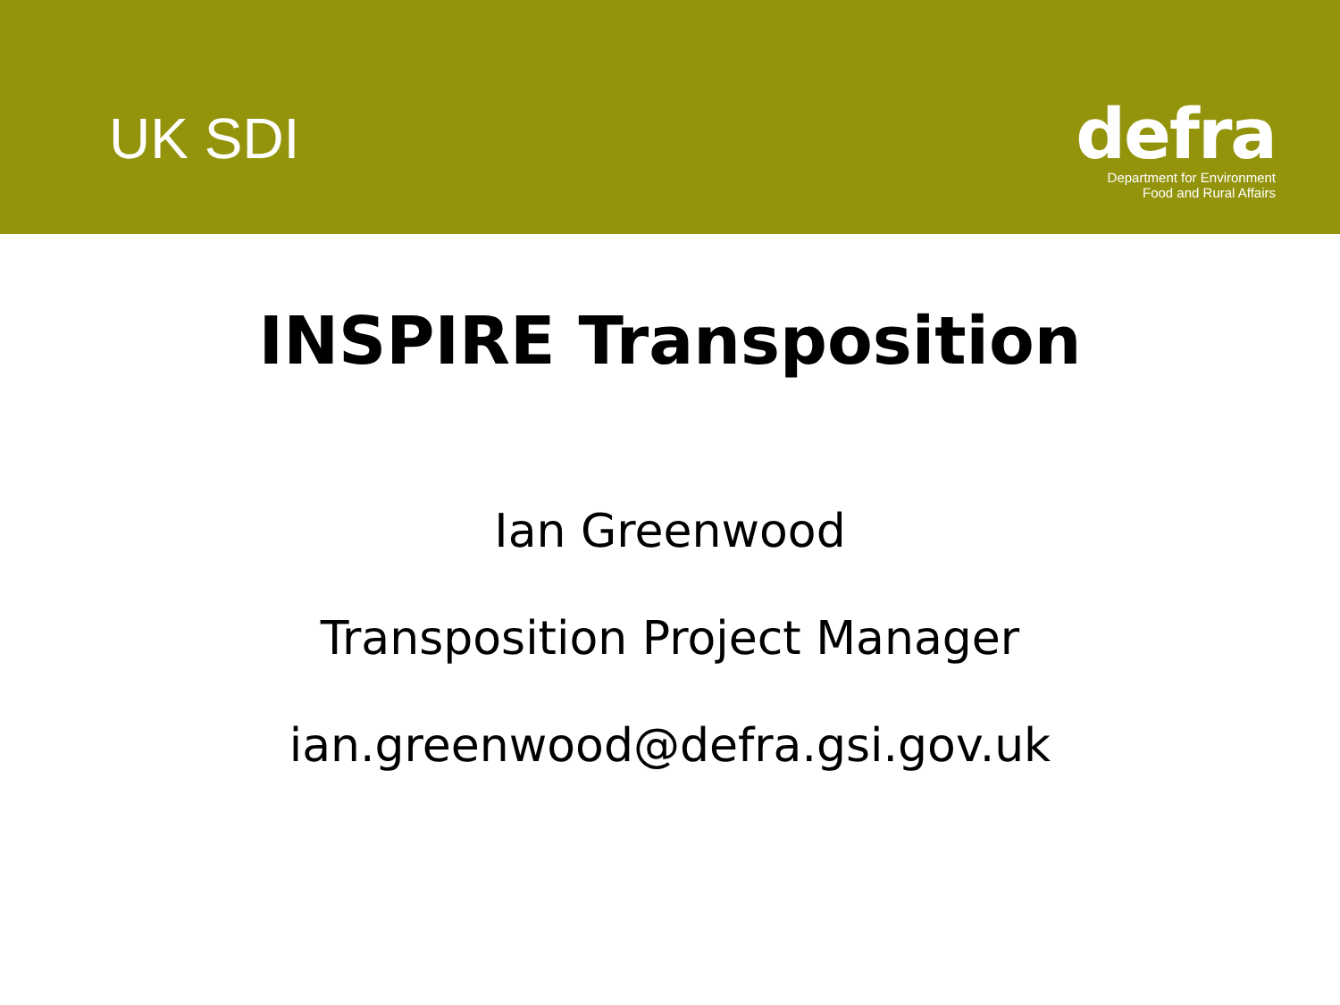UK SDI
defra
Department for Environment
Food and Rural Affairs
INSPIRE Transposition
Ian Greenwood
Transposition Project Manager
ian.greenwood@defra.gsi.gov.uk